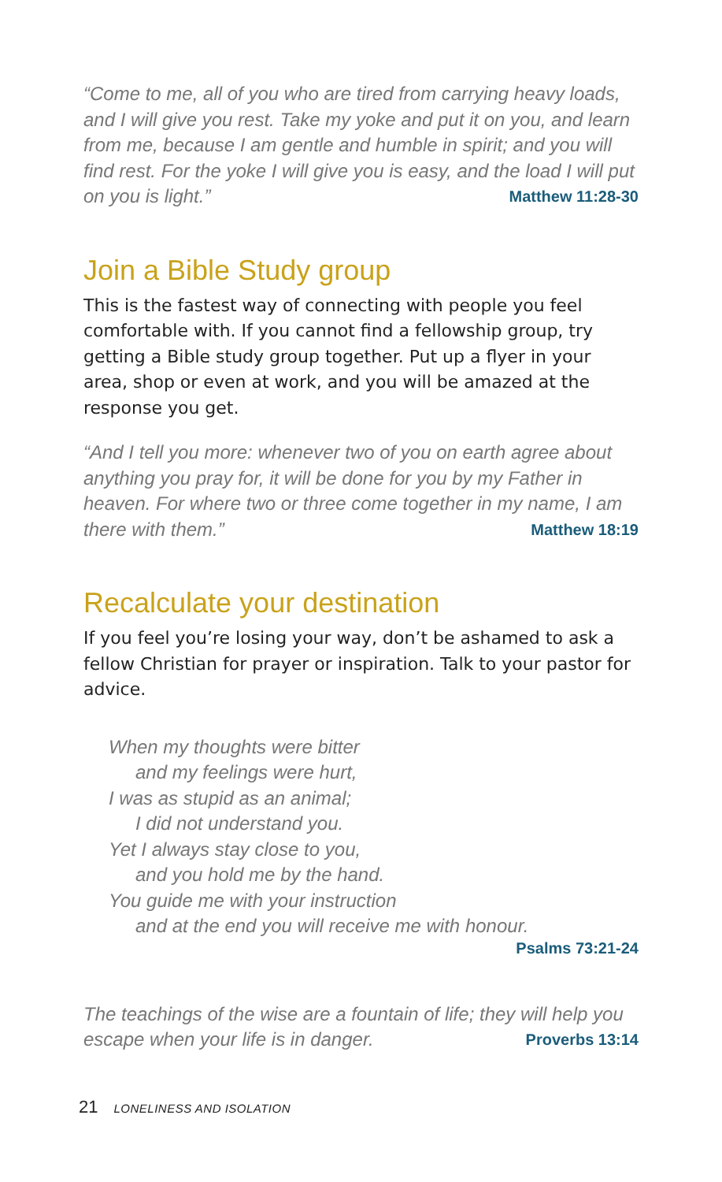“Come to me, all of you who are tired from carrying heavy loads, and I will give you rest. Take my yoke and put it on you, and learn from me, because I am gentle and humble in spirit; and you will find rest. For the yoke I will give you is easy, and the load I will put on you is light.” Matthew 11:28-30
Join a Bible Study group
This is the fastest way of connecting with people you feel comfortable with. If you cannot find a fellowship group, try getting a Bible study group together. Put up a flyer in your area, shop or even at work, and you will be amazed at the response you get.
“And I tell you more: whenever two of you on earth agree about anything you pray for, it will be done for you by my Father in heaven. For where two or three come together in my name, I am there with them.” Matthew 18:19
Recalculate your destination
If you feel you’re losing your way, don’t be ashamed to ask a fellow Christian for prayer or inspiration. Talk to your pastor for advice.
When my thoughts were bitter
and my feelings were hurt,
I was as stupid as an animal;
I did not understand you.
Yet I always stay close to you,
and you hold me by the hand.
You guide me with your instruction
and at the end you will receive me with honour.
Psalms 73:21-24
The teachings of the wise are a fountain of life; they will help you escape when your life is in danger. Proverbs 13:14
21 LONELINESS AND ISOLATION